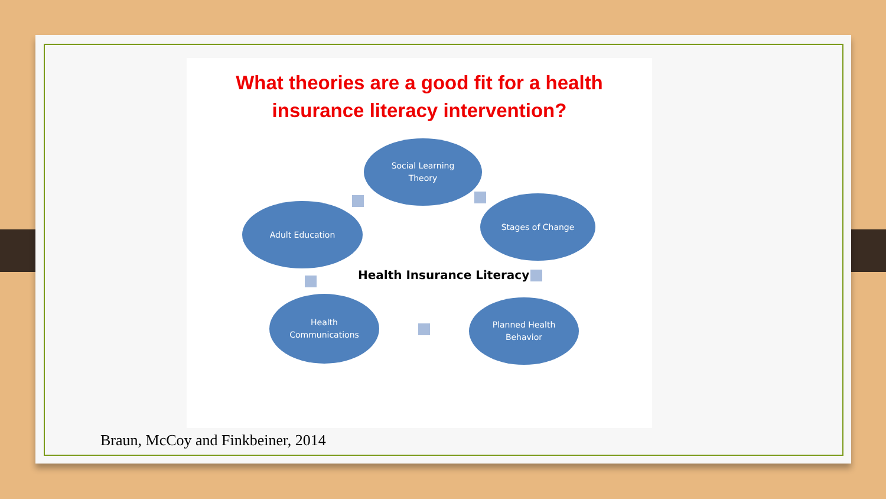What theories are a good fit for a health
insurance literacy intervention?
Social Learning
Theory
Stages of Change
Adult Education
Planned Health
Behavior
Health
Communications
Health Insurance Literacy
Braun, McCoy and Finkbeiner, 2014